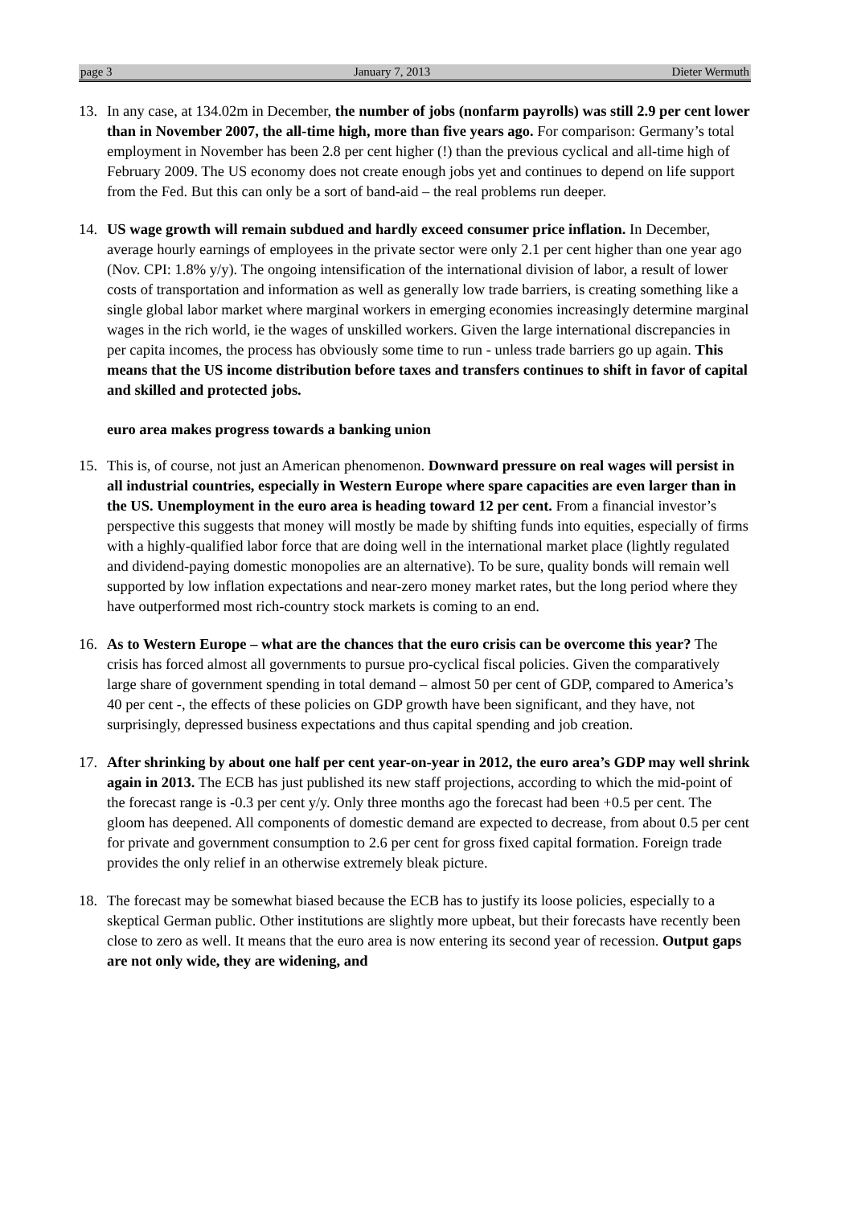page 3 January 7, 2013 Dieter Wermuth
13. In any case, at 134.02m in December, the number of jobs (nonfarm payrolls) was still 2.9 per cent lower than in November 2007, the all-time high, more than five years ago. For comparison: Germany’s total employment in November has been 2.8 per cent higher (!) than the previous cyclical and all-time high of February 2009. The US economy does not create enough jobs yet and continues to depend on life support from the Fed. But this can only be a sort of band-aid – the real problems run deeper.
14. US wage growth will remain subdued and hardly exceed consumer price inflation. In December, average hourly earnings of employees in the private sector were only 2.1 per cent higher than one year ago (Nov. CPI: 1.8% y/y). The ongoing intensification of the international division of labor, a result of lower costs of transportation and information as well as generally low trade barriers, is creating something like a single global labor market where marginal workers in emerging economies increasingly determine marginal wages in the rich world, ie the wages of unskilled workers. Given the large international discrepancies in per capita incomes, the process has obviously some time to run - unless trade barriers go up again. This means that the US income distribution before taxes and transfers continues to shift in favor of capital and skilled and protected jobs.
euro area makes progress towards a banking union
15. This is, of course, not just an American phenomenon. Downward pressure on real wages will persist in all industrial countries, especially in Western Europe where spare capacities are even larger than in the US. Unemployment in the euro area is heading toward 12 per cent. From a financial investor’s perspective this suggests that money will mostly be made by shifting funds into equities, especially of firms with a highly-qualified labor force that are doing well in the international market place (lightly regulated and dividend-paying domestic monopolies are an alternative). To be sure, quality bonds will remain well supported by low inflation expectations and near-zero money market rates, but the long period where they have outperformed most rich-country stock markets is coming to an end.
16. As to Western Europe – what are the chances that the euro crisis can be overcome this year? The crisis has forced almost all governments to pursue pro-cyclical fiscal policies. Given the comparatively large share of government spending in total demand – almost 50 per cent of GDP, compared to America’s 40 per cent -, the effects of these policies on GDP growth have been significant, and they have, not surprisingly, depressed business expectations and thus capital spending and job creation.
17. After shrinking by about one half per cent year-on-year in 2012, the euro area’s GDP may well shrink again in 2013. The ECB has just published its new staff projections, according to which the mid-point of the forecast range is -0.3 per cent y/y. Only three months ago the forecast had been +0.5 per cent. The gloom has deepened. All components of domestic demand are expected to decrease, from about 0.5 per cent for private and government consumption to 2.6 per cent for gross fixed capital formation. Foreign trade provides the only relief in an otherwise extremely bleak picture.
18. The forecast may be somewhat biased because the ECB has to justify its loose policies, especially to a skeptical German public. Other institutions are slightly more upbeat, but their forecasts have recently been close to zero as well. It means that the euro area is now entering its second year of recession. Output gaps are not only wide, they are widening, and